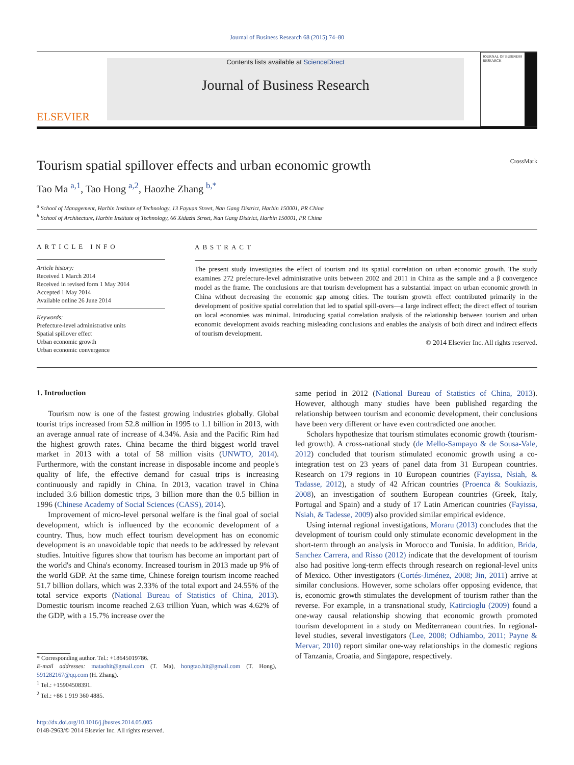Journal of Business Research 68 (2015) 74–80
ELSEVIER
Contents lists available at ScienceDirect
Journal of Business Research
JOURNAL OF BUSINESS RESEARCH
Tourism spatial spillover effects and urban economic growth CrossMark
Tao Ma <sup>a,1</sup>, Tao Hong <sup>a,2</sup>, Haozhe Zhang <sup>b,*</sup>
<sup>a</sup> School of Management, Harbin Institute of Technology, 13 Fayuan Street, Nan Gang District, Harbin 150001, PR China
<sup>b</sup> School of Architecture, Harbin Institute of Technology, 66 Xidazhi Street, Nan Gang District, Harbin 150001, PR China
ARTICLE INFO
Article history:
Received 1 March 2014
Received in revised form 1 May 2014
Accepted 1 May 2014
Available online 26 June 2014
Keywords:
Prefecture-level administrative units
Spatial spillover effect
Urban economic growth
Urban economic convergence
ABSTRACT
The present study investigates the effect of tourism and its spatial correlation on urban economic growth. The study examines 272 prefecture-level administrative units between 2002 and 2011 in China as the sample and a β convergence model as the frame. The conclusions are that tourism development has a substantial impact on urban economic growth in China without decreasing the economic gap among cities. The tourism growth effect contributed primarily in the development of positive spatial correlation that led to spatial spill-overs—a large indirect effect; the direct effect of tourism on local economies was minimal. Introducing spatial correlation analysis of the relationship between tourism and urban economic development avoids reaching misleading conclusions and enables the analysis of both direct and indirect effects of tourism development.
© 2014 Elsevier Inc. All rights reserved.
1. Introduction
Tourism now is one of the fastest growing industries globally. Global tourist trips increased from 52.8 million in 1995 to 1.1 billion in 2013, with an average annual rate of increase of 4.34%. Asia and the Pacific Rim had the highest growth rates. China became the third biggest world travel market in 2013 with a total of 58 million visits (UNWTO, 2014). Furthermore, with the constant increase in disposable income and people's quality of life, the effective demand for casual trips is increasing continuously and rapidly in China. In 2013, vacation travel in China included 3.6 billion domestic trips, 3 billion more than the 0.5 billion in 1996 (Chinese Academy of Social Sciences (CASS), 2014).
Improvement of micro-level personal welfare is the final goal of social development, which is influenced by the economic development of a country. Thus, how much effect tourism development has on economic development is an unavoidable topic that needs to be addressed by relevant studies. Intuitive figures show that tourism has become an important part of the world's and China's economy. Increased tourism in 2013 made up 9% of the world GDP. At the same time, Chinese foreign tourism income reached 51.7 billion dollars, which was 2.33% of the total export and 24.55% of the total service exports (National Bureau of Statistics of China, 2013). Domestic tourism income reached 2.63 trillion Yuan, which was 4.62% of the GDP, with a 15.7% increase over the
* Corresponding author. Tel.: +18645019786.
E-mail addresses: mataohit@gmail.com (T. Ma), hongtao.hit@gmail.com (T. Hong), 591282167@qq.com (H. Zhang).
<sup>1</sup> Tel.: +15904508391.
<sup>2</sup> Tel.: +86 1 919 360 4885.
http://dx.doi.org/10.1016/j.jbusres.2014.05.005
0148-2963/© 2014 Elsevier Inc. All rights reserved.
same period in 2012 (National Bureau of Statistics of China, 2013). However, although many studies have been published regarding the relationship between tourism and economic development, their conclusions have been very different or have even contradicted one another.
Scholars hypothesize that tourism stimulates economic growth (tourism-led growth). A cross-national study (de Mello-Sampayo & de Sousa-Vale, 2012) concluded that tourism stimulated economic growth using a co-integration test on 23 years of panel data from 31 European countries. Research on 179 regions in 10 European countries (Fayissa, Nsiah, & Tadasse, 2012), a study of 42 African countries (Proenca & Soukiazis, 2008), an investigation of southern European countries (Greek, Italy, Portugal and Spain) and a study of 17 Latin American countries (Fayissa, Nsiah, & Tadesse, 2009) also provided similar empirical evidence.
Using internal regional investigations, Moraru (2013) concludes that the development of tourism could only stimulate economic development in the short-term through an analysis in Morocco and Tunisia. In addition, Brida, Sanchez Carrera, and Risso (2012) indicate that the development of tourism also had positive long-term effects through research on regional-level units of Mexico. Other investigators (Cortés-Jiménez, 2008; Jin, 2011) arrive at similar conclusions. However, some scholars offer opposing evidence, that is, economic growth stimulates the development of tourism rather than the reverse. For example, in a transnational study, Katircioglu (2009) found a one-way causal relationship showing that economic growth promoted tourism development in a study on Mediterranean countries. In regional-level studies, several investigators (Lee, 2008; Odhiambo, 2011; Payne & Mervar, 2010) report similar one-way relationships in the domestic regions of Tanzania, Croatia, and Singapore, respectively.